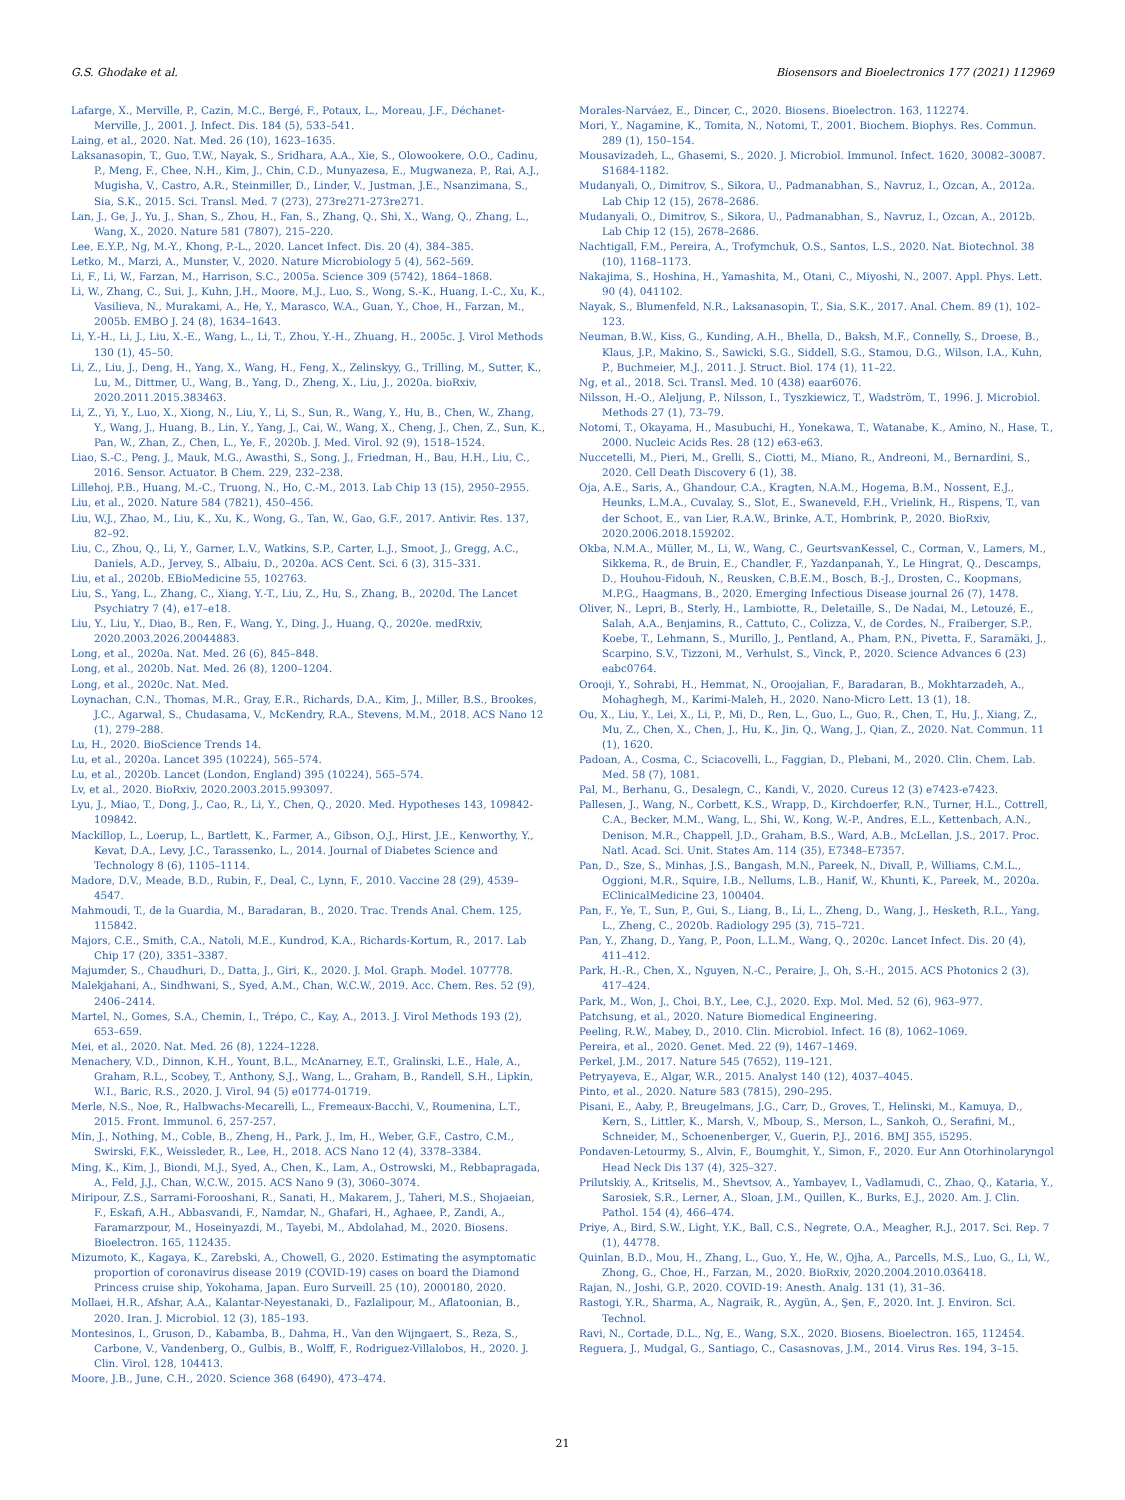G.S. Ghodake et al. Biosensors and Bioelectronics 177 (2021) 112969
Lafarge, X., Merville, P., Cazin, M.C., Bergé, F., Potaux, L., Moreau, J.F., Déchanet-Merville, J., 2001. J. Infect. Dis. 184 (5), 533–541.
Laing, et al., 2020. Nat. Med. 26 (10), 1623–1635.
Laksanasopin, T., Guo, T.W., Nayak, S., Sridhara, A.A., Xie, S., Olowookere, O.O., Cadinu, P., Meng, F., Chee, N.H., Kim, J., Chin, C.D., Munyazesa, E., Mugwaneza, P., Rai, A.J., Mugisha, V., Castro, A.R., Steinmiller, D., Linder, V., Justman, J.E., Nsanzimana, S., Sia, S.K., 2015. Sci. Transl. Med. 7 (273), 273re271-273re271.
Lan, J., Ge, J., Yu, J., Shan, S., Zhou, H., Fan, S., Zhang, Q., Shi, X., Wang, Q., Zhang, L., Wang, X., 2020. Nature 581 (7807), 215–220.
Lee, E.Y.P., Ng, M.-Y., Khong, P.-L., 2020. Lancet Infect. Dis. 20 (4), 384–385.
Letko, M., Marzi, A., Munster, V., 2020. Nature Microbiology 5 (4), 562–569.
Li, F., Li, W., Farzan, M., Harrison, S.C., 2005a. Science 309 (5742), 1864–1868.
Li, W., Zhang, C., Sui, J., Kuhn, J.H., Moore, M.J., Luo, S., Wong, S.-K., Huang, I.-C., Xu, K., Vasilieva, N., Murakami, A., He, Y., Marasco, W.A., Guan, Y., Choe, H., Farzan, M., 2005b. EMBO J. 24 (8), 1634–1643.
Li, Y.-H., Li, J., Liu, X.-E., Wang, L., Li, T., Zhou, Y.-H., Zhuang, H., 2005c. J. Virol Methods 130 (1), 45–50.
Li, Z., Liu, J., Deng, H., Yang, X., Wang, H., Feng, X., Zelinskyy, G., Trilling, M., Sutter, K., Lu, M., Dittmer, U., Wang, B., Yang, D., Zheng, X., Liu, J., 2020a. bioRxiv, 2020.2011.2015.383463.
Li, Z., Yi, Y., Luo, X., Xiong, N., Liu, Y., Li, S., Sun, R., Wang, Y., Hu, B., Chen, W., Zhang, Y., Wang, J., Huang, B., Lin, Y., Yang, J., Cai, W., Wang, X., Cheng, J., Chen, Z., Sun, K., Pan, W., Zhan, Z., Chen, L., Ye, F., 2020b. J. Med. Virol. 92 (9), 1518–1524.
Liao, S.-C., Peng, J., Mauk, M.G., Awasthi, S., Song, J., Friedman, H., Bau, H.H., Liu, C., 2016. Sensor. Actuator. B Chem. 229, 232–238.
Lillehoj, P.B., Huang, M.-C., Truong, N., Ho, C.-M., 2013. Lab Chip 13 (15), 2950–2955.
Liu, et al., 2020. Nature 584 (7821), 450–456.
Liu, W.J., Zhao, M., Liu, K., Xu, K., Wong, G., Tan, W., Gao, G.F., 2017. Antivir. Res. 137, 82–92.
Liu, C., Zhou, Q., Li, Y., Garner, L.V., Watkins, S.P., Carter, L.J., Smoot, J., Gregg, A.C., Daniels, A.D., Jervey, S., Albaiu, D., 2020a. ACS Cent. Sci. 6 (3), 315–331.
Liu, et al., 2020b. EBioMedicine 55, 102763.
Liu, S., Yang, L., Zhang, C., Xiang, Y.-T., Liu, Z., Hu, S., Zhang, B., 2020d. The Lancet Psychiatry 7 (4), e17–e18.
Liu, Y., Liu, Y., Diao, B., Ren, F., Wang, Y., Ding, J., Huang, Q., 2020e. medRxiv, 2020.2003.2026.20044883.
Long, et al., 2020a. Nat. Med. 26 (6), 845–848.
Long, et al., 2020b. Nat. Med. 26 (8), 1200–1204.
Long, et al., 2020c. Nat. Med.
Loynachan, C.N., Thomas, M.R., Gray, E.R., Richards, D.A., Kim, J., Miller, B.S., Brookes, J.C., Agarwal, S., Chudasama, V., McKendry, R.A., Stevens, M.M., 2018. ACS Nano 12 (1), 279–288.
Lu, H., 2020. BioScience Trends 14.
Lu, et al., 2020a. Lancet 395 (10224), 565–574.
Lu, et al., 2020b. Lancet (London, England) 395 (10224), 565–574.
Lv, et al., 2020. BioRxiv, 2020.2003.2015.993097.
Lyu, J., Miao, T., Dong, J., Cao, R., Li, Y., Chen, Q., 2020. Med. Hypotheses 143, 109842-109842.
Mackillop, L., Loerup, L., Bartlett, K., Farmer, A., Gibson, O.J., Hirst, J.E., Kenworthy, Y., Kevat, D.A., Levy, J.C., Tarassenko, L., 2014. Journal of Diabetes Science and Technology 8 (6), 1105–1114.
Madore, D.V., Meade, B.D., Rubin, F., Deal, C., Lynn, F., 2010. Vaccine 28 (29), 4539–4547.
Mahmoudi, T., de la Guardia, M., Baradaran, B., 2020. Trac. Trends Anal. Chem. 125, 115842.
Majors, C.E., Smith, C.A., Natoli, M.E., Kundrod, K.A., Richards-Kortum, R., 2017. Lab Chip 17 (20), 3351–3387.
Majumder, S., Chaudhuri, D., Datta, J., Giri, K., 2020. J. Mol. Graph. Model. 107778.
Malekjahani, A., Sindhwani, S., Syed, A.M., Chan, W.C.W., 2019. Acc. Chem. Res. 52 (9), 2406–2414.
Martel, N., Gomes, S.A., Chemin, I., Trépo, C., Kay, A., 2013. J. Virol Methods 193 (2), 653–659.
Mei, et al., 2020. Nat. Med. 26 (8), 1224–1228.
Menachery, V.D., Dinnon, K.H., Yount, B.L., McAnarney, E.T., Gralinski, L.E., Hale, A., Graham, R.L., Scobey, T., Anthony, S.J., Wang, L., Graham, B., Randell, S.H., Lipkin, W.I., Baric, R.S., 2020. J. Virol. 94 (5) e01774-01719.
Merle, N.S., Noe, R., Halbwachs-Mecarelli, L., Fremeaux-Bacchi, V., Roumenina, L.T., 2015. Front. Immunol. 6, 257-257.
Min, J., Nothing, M., Coble, B., Zheng, H., Park, J., Im, H., Weber, G.F., Castro, C.M., Swirski, F.K., Weissleder, R., Lee, H., 2018. ACS Nano 12 (4), 3378–3384.
Ming, K., Kim, J., Biondi, M.J., Syed, A., Chen, K., Lam, A., Ostrowski, M., Rebbapragada, A., Feld, J.J., Chan, W.C.W., 2015. ACS Nano 9 (3), 3060–3074.
Miripour, Z.S., Sarrami-Forooshani, R., Sanati, H., Makarem, J., Taheri, M.S., Shojaeian, F., Eskafi, A.H., Abbasvandi, F., Namdar, N., Ghafari, H., Aghaee, P., Zandi, A., Faramarzpour, M., Hoseinyazdi, M., Tayebi, M., Abdolahad, M., 2020. Biosens. Bioelectron. 165, 112435.
Mizumoto, K., Kagaya, K., Zarebski, A., Chowell, G., 2020. Estimating the asymptomatic proportion of coronavirus disease 2019 (COVID-19) cases on board the Diamond Princess cruise ship, Yokohama, Japan. Euro Surveill. 25 (10), 2000180, 2020.
Mollaei, H.R., Afshar, A.A., Kalantar-Neyestanaki, D., Fazlalipour, M., Aflatoonian, B., 2020. Iran. J. Microbiol. 12 (3), 185–193.
Montesinos, I., Gruson, D., Kabamba, B., Dahma, H., Van den Wijngaert, S., Reza, S., Carbone, V., Vandenberg, O., Gulbis, B., Wolff, F., Rodriguez-Villalobos, H., 2020. J. Clin. Virol. 128, 104413.
Moore, J.B., June, C.H., 2020. Science 368 (6490), 473–474.
Morales-Narváez, E., Dincer, C., 2020. Biosens. Bioelectron. 163, 112274.
Mori, Y., Nagamine, K., Tomita, N., Notomi, T., 2001. Biochem. Biophys. Res. Commun. 289 (1), 150–154.
Mousavizadeh, L., Ghasemi, S., 2020. J. Microbiol. Immunol. Infect. 1620, 30082–30087. S1684-1182.
Mudanyali, O., Dimitrov, S., Sikora, U., Padmanabhan, S., Navruz, I., Ozcan, A., 2012a. Lab Chip 12 (15), 2678–2686.
Mudanyali, O., Dimitrov, S., Sikora, U., Padmanabhan, S., Navruz, I., Ozcan, A., 2012b. Lab Chip 12 (15), 2678–2686.
Nachtigall, F.M., Pereira, A., Trofymchuk, O.S., Santos, L.S., 2020. Nat. Biotechnol. 38 (10), 1168–1173.
Nakajima, S., Hoshina, H., Yamashita, M., Otani, C., Miyoshi, N., 2007. Appl. Phys. Lett. 90 (4), 041102.
Nayak, S., Blumenfeld, N.R., Laksanasopin, T., Sia, S.K., 2017. Anal. Chem. 89 (1), 102–123.
Neuman, B.W., Kiss, G., Kunding, A.H., Bhella, D., Baksh, M.F., Connelly, S., Droese, B., Klaus, J.P., Makino, S., Sawicki, S.G., Siddell, S.G., Stamou, D.G., Wilson, I.A., Kuhn, P., Buchmeier, M.J., 2011. J. Struct. Biol. 174 (1), 11–22.
Ng, et al., 2018. Sci. Transl. Med. 10 (438) eaar6076.
Nilsson, H.-O., Aleljung, P., Nilsson, I., Tyszkiewicz, T., Wadström, T., 1996. J. Microbiol. Methods 27 (1), 73–79.
Notomi, T., Okayama, H., Masubuchi, H., Yonekawa, T., Watanabe, K., Amino, N., Hase, T., 2000. Nucleic Acids Res. 28 (12) e63-e63.
Nuccetelli, M., Pieri, M., Grelli, S., Ciotti, M., Miano, R., Andreoni, M., Bernardini, S., 2020. Cell Death Discovery 6 (1), 38.
Oja, A.E., Saris, A., Ghandour, C.A., Kragten, N.A.M., Hogema, B.M., Nossent, E.J., Heunks, L.M.A., Cuvalay, S., Slot, E., Swaneveld, F.H., Vrielink, H., Rispens, T., van der Schoot, E., van Lier, R.A.W., Brinke, A.T., Hombrink, P., 2020. BioRxiv, 2020.2006.2018.159202.
Okba, N.M.A., Müller, M., Li, W., Wang, C., GeurtsvanKessel, C., Corman, V., Lamers, M., Sikkema, R., de Bruin, E., Chandler, F., Yazdanpanah, Y., Le Hingrat, Q., Descamps, D., Houhou-Fidouh, N., Reusken, C.B.E.M., Bosch, B.-J., Drosten, C., Koopmans, M.P.G., Haagmans, B., 2020. Emerging Infectious Disease journal 26 (7), 1478.
Oliver, N., Lepri, B., Sterly, H., Lambiotte, R., Deletaille, S., De Nadai, M., Letouzé, E., Salah, A.A., Benjamins, R., Cattuto, C., Colizza, V., de Cordes, N., Fraiberger, S.P., Koebe, T., Lehmann, S., Murillo, J., Pentland, A., Pham, P.N., Pivetta, F., Saramäki, J., Scarpino, S.V., Tizzoni, M., Verhulst, S., Vinck, P., 2020. Science Advances 6 (23) eabc0764.
Orooji, Y., Sohrabi, H., Hemmat, N., Oroojalian, F., Baradaran, B., Mokhtarzadeh, A., Mohaghegh, M., Karimi-Maleh, H., 2020. Nano-Micro Lett. 13 (1), 18.
Ou, X., Liu, Y., Lei, X., Li, P., Mi, D., Ren, L., Guo, L., Guo, R., Chen, T., Hu, J., Xiang, Z., Mu, Z., Chen, X., Chen, J., Hu, K., Jin, Q., Wang, J., Qian, Z., 2020. Nat. Commun. 11 (1), 1620.
Padoan, A., Cosma, C., Sciacovelli, L., Faggian, D., Plebani, M., 2020. Clin. Chem. Lab. Med. 58 (7), 1081.
Pal, M., Berhanu, G., Desalegn, C., Kandi, V., 2020. Cureus 12 (3) e7423-e7423.
Pallesen, J., Wang, N., Corbett, K.S., Wrapp, D., Kirchdoerfer, R.N., Turner, H.L., Cottrell, C.A., Becker, M.M., Wang, L., Shi, W., Kong, W.-P., Andres, E.L., Kettenbach, A.N., Denison, M.R., Chappell, J.D., Graham, B.S., Ward, A.B., McLellan, J.S., 2017. Proc. Natl. Acad. Sci. Unit. States Am. 114 (35), E7348–E7357.
Pan, D., Sze, S., Minhas, J.S., Bangash, M.N., Pareek, N., Divall, P., Williams, C.M.L., Oggioni, M.R., Squire, I.B., Nellums, L.B., Hanif, W., Khunti, K., Pareek, M., 2020a. EClinicalMedicine 23, 100404.
Pan, F., Ye, T., Sun, P., Gui, S., Liang, B., Li, L., Zheng, D., Wang, J., Hesketh, R.L., Yang, L., Zheng, C., 2020b. Radiology 295 (3), 715–721.
Pan, Y., Zhang, D., Yang, P., Poon, L.L.M., Wang, Q., 2020c. Lancet Infect. Dis. 20 (4), 411–412.
Park, H.-R., Chen, X., Nguyen, N.-C., Peraire, J., Oh, S.-H., 2015. ACS Photonics 2 (3), 417–424.
Park, M., Won, J., Choi, B.Y., Lee, C.J., 2020. Exp. Mol. Med. 52 (6), 963–977.
Patchsung, et al., 2020. Nature Biomedical Engineering.
Peeling, R.W., Mabey, D., 2010. Clin. Microbiol. Infect. 16 (8), 1062–1069.
Pereira, et al., 2020. Genet. Med. 22 (9), 1467–1469.
Perkel, J.M., 2017. Nature 545 (7652), 119–121.
Petryayeva, E., Algar, W.R., 2015. Analyst 140 (12), 4037–4045.
Pinto, et al., 2020. Nature 583 (7815), 290–295.
Pisani, E., Aaby, P., Breugelmans, J.G., Carr, D., Groves, T., Helinski, M., Kamuya, D., Kern, S., Littler, K., Marsh, V., Mboup, S., Merson, L., Sankoh, O., Serafini, M., Schneider, M., Schoenenberger, V., Guerin, P.J., 2016. BMJ 355, i5295.
Pondaven-Letourmy, S., Alvin, F., Boumghit, Y., Simon, F., 2020. Eur Ann Otorhinolaryngol Head Neck Dis 137 (4), 325–327.
Prilutskiy, A., Kritselis, M., Shevtsov, A., Yambayev, I., Vadlamudi, C., Zhao, Q., Kataria, Y., Sarosiek, S.R., Lerner, A., Sloan, J.M., Quillen, K., Burks, E.J., 2020. Am. J. Clin. Pathol. 154 (4), 466–474.
Priye, A., Bird, S.W., Light, Y.K., Ball, C.S., Negrete, O.A., Meagher, R.J., 2017. Sci. Rep. 7 (1), 44778.
Quinlan, B.D., Mou, H., Zhang, L., Guo, Y., He, W., Ojha, A., Parcells, M.S., Luo, G., Li, W., Zhong, G., Choe, H., Farzan, M., 2020. BioRxiv, 2020.2004.2010.036418.
Rajan, N., Joshi, G.P., 2020. COVID-19: Anesth. Analg. 131 (1), 31–36.
Rastogi, Y.R., Sharma, A., Nagraik, R., Aygün, A., Şen, F., 2020. Int. J. Environ. Sci. Technol.
Ravi, N., Cortade, D.L., Ng, E., Wang, S.X., 2020. Biosens. Bioelectron. 165, 112454.
Reguera, J., Mudgal, G., Santiago, C., Casasnovas, J.M., 2014. Virus Res. 194, 3–15.
21